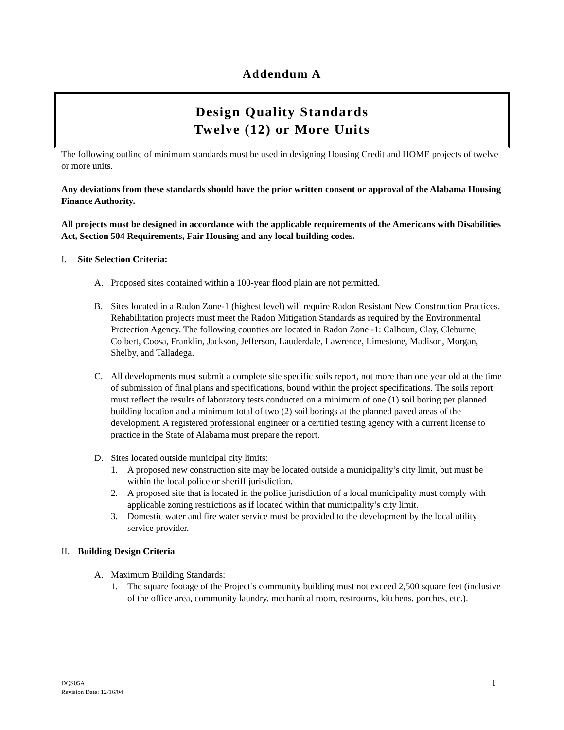Addendum A
Design Quality Standards
Twelve (12) or More Units
The following outline of minimum standards must be used in designing Housing Credit and HOME projects of twelve or more units.
Any deviations from these standards should have the prior written consent or approval of the Alabama Housing Finance Authority.
All projects must be designed in accordance with the applicable requirements of the Americans with Disabilities Act, Section 504 Requirements, Fair Housing and any local building codes.
I. Site Selection Criteria:
A. Proposed sites contained within a 100-year flood plain are not permitted.
B. Sites located in a Radon Zone-1 (highest level) will require Radon Resistant New Construction Practices. Rehabilitation projects must meet the Radon Mitigation Standards as required by the Environmental Protection Agency. The following counties are located in Radon Zone -1: Calhoun, Clay, Cleburne, Colbert, Coosa, Franklin, Jackson, Jefferson, Lauderdale, Lawrence, Limestone, Madison, Morgan, Shelby, and Talladega.
C. All developments must submit a complete site specific soils report, not more than one year old at the time of submission of final plans and specifications, bound within the project specifications. The soils report must reflect the results of laboratory tests conducted on a minimum of one (1) soil boring per planned building location and a minimum total of two (2) soil borings at the planned paved areas of the development. A registered professional engineer or a certified testing agency with a current license to practice in the State of Alabama must prepare the report.
D. Sites located outside municipal city limits:
1. A proposed new construction site may be located outside a municipality’s city limit, but must be within the local police or sheriff jurisdiction.
2. A proposed site that is located in the police jurisdiction of a local municipality must comply with applicable zoning restrictions as if located within that municipality’s city limit.
3. Domestic water and fire water service must be provided to the development by the local utility service provider.
II. Building Design Criteria
A. Maximum Building Standards:
1. The square footage of the Project’s community building must not exceed 2,500 square feet (inclusive of the office area, community laundry, mechanical room, restrooms, kitchens, porches, etc.).
DQS05A
Revision Date: 12/16/04
1